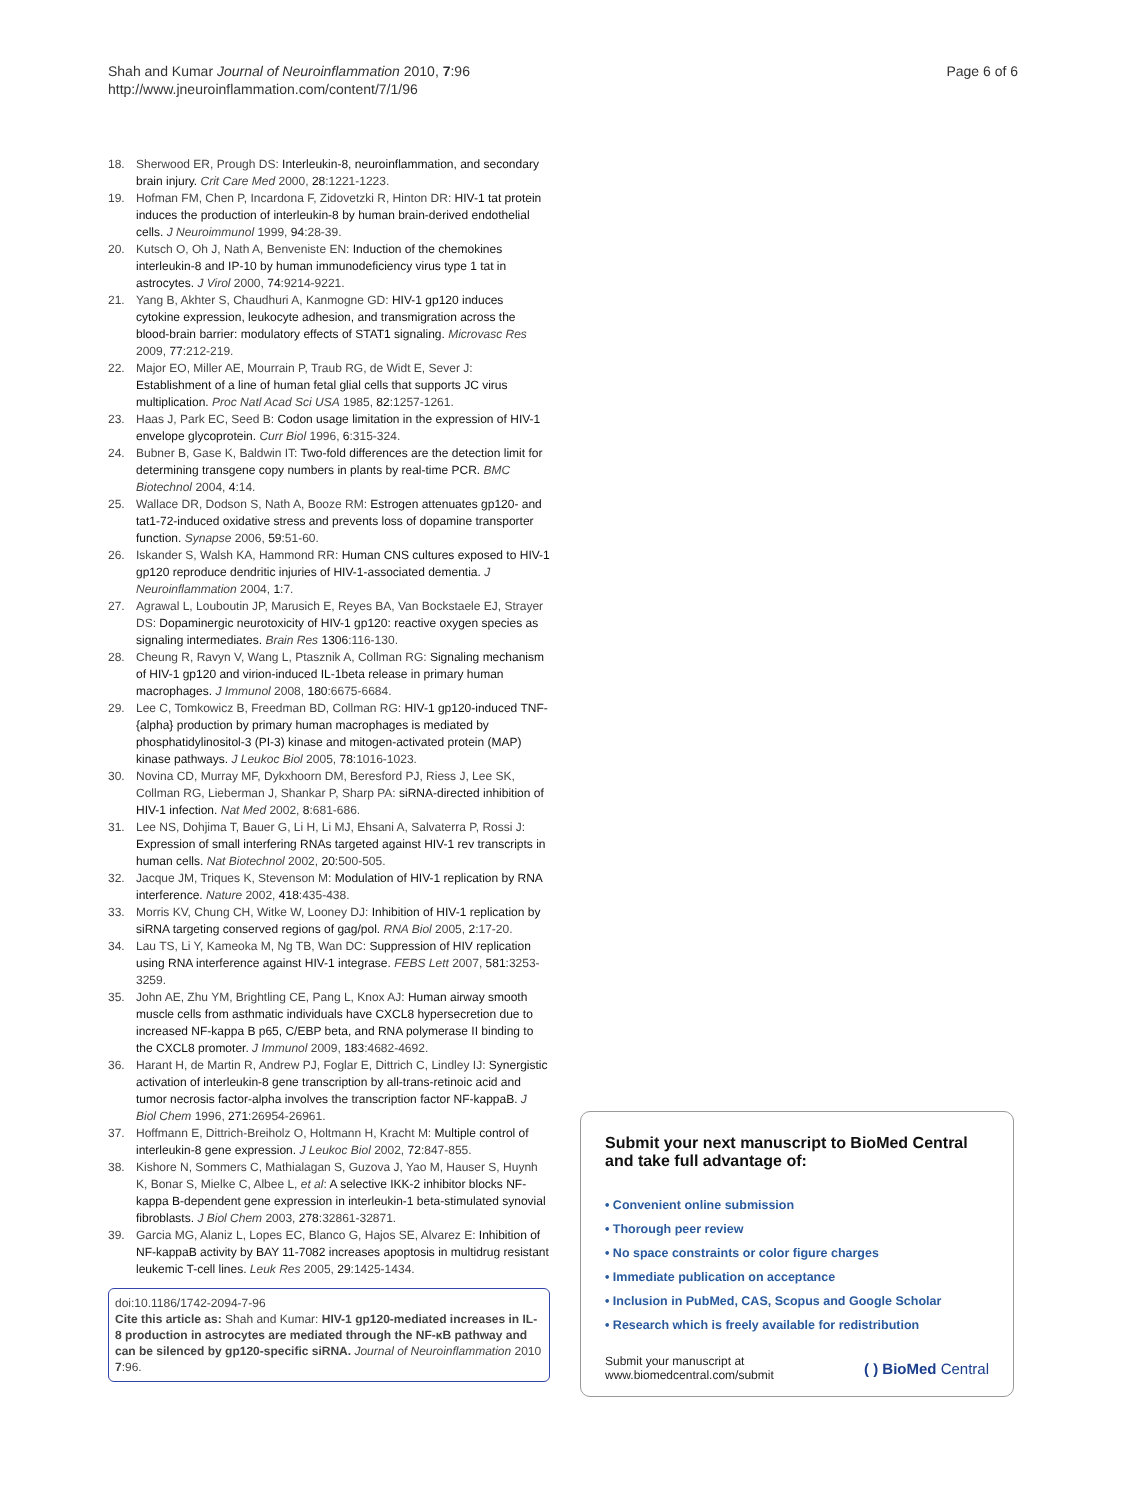Shah and Kumar Journal of Neuroinflammation 2010, 7:96
http://www.jneuroinflammation.com/content/7/1/96
Page 6 of 6
18. Sherwood ER, Prough DS: Interleukin-8, neuroinflammation, and secondary brain injury. Crit Care Med 2000, 28:1221-1223.
19. Hofman FM, Chen P, Incardona F, Zidovetzki R, Hinton DR: HIV-1 tat protein induces the production of interleukin-8 by human brain-derived endothelial cells. J Neuroimmunol 1999, 94:28-39.
20. Kutsch O, Oh J, Nath A, Benveniste EN: Induction of the chemokines interleukin-8 and IP-10 by human immunodeficiency virus type 1 tat in astrocytes. J Virol 2000, 74:9214-9221.
21. Yang B, Akhter S, Chaudhuri A, Kanmogne GD: HIV-1 gp120 induces cytokine expression, leukocyte adhesion, and transmigration across the blood-brain barrier: modulatory effects of STAT1 signaling. Microvasc Res 2009, 77:212-219.
22. Major EO, Miller AE, Mourrain P, Traub RG, de Widt E, Sever J: Establishment of a line of human fetal glial cells that supports JC virus multiplication. Proc Natl Acad Sci USA 1985, 82:1257-1261.
23. Haas J, Park EC, Seed B: Codon usage limitation in the expression of HIV-1 envelope glycoprotein. Curr Biol 1996, 6:315-324.
24. Bubner B, Gase K, Baldwin IT: Two-fold differences are the detection limit for determining transgene copy numbers in plants by real-time PCR. BMC Biotechnol 2004, 4:14.
25. Wallace DR, Dodson S, Nath A, Booze RM: Estrogen attenuates gp120- and tat1-72-induced oxidative stress and prevents loss of dopamine transporter function. Synapse 2006, 59:51-60.
26. Iskander S, Walsh KA, Hammond RR: Human CNS cultures exposed to HIV-1 gp120 reproduce dendritic injuries of HIV-1-associated dementia. J Neuroinflammation 2004, 1:7.
27. Agrawal L, Louboutin JP, Marusich E, Reyes BA, Van Bockstaele EJ, Strayer DS: Dopaminergic neurotoxicity of HIV-1 gp120: reactive oxygen species as signaling intermediates. Brain Res 1306:116-130.
28. Cheung R, Ravyn V, Wang L, Ptasznik A, Collman RG: Signaling mechanism of HIV-1 gp120 and virion-induced IL-1beta release in primary human macrophages. J Immunol 2008, 180:6675-6684.
29. Lee C, Tomkowicz B, Freedman BD, Collman RG: HIV-1 gp120-induced TNF-{alpha} production by primary human macrophages is mediated by phosphatidylinositol-3 (PI-3) kinase and mitogen-activated protein (MAP) kinase pathways. J Leukoc Biol 2005, 78:1016-1023.
30. Novina CD, Murray MF, Dykxhoorn DM, Beresford PJ, Riess J, Lee SK, Collman RG, Lieberman J, Shankar P, Sharp PA: siRNA-directed inhibition of HIV-1 infection. Nat Med 2002, 8:681-686.
31. Lee NS, Dohjima T, Bauer G, Li H, Li MJ, Ehsani A, Salvaterra P, Rossi J: Expression of small interfering RNAs targeted against HIV-1 rev transcripts in human cells. Nat Biotechnol 2002, 20:500-505.
32. Jacque JM, Triques K, Stevenson M: Modulation of HIV-1 replication by RNA interference. Nature 2002, 418:435-438.
33. Morris KV, Chung CH, Witke W, Looney DJ: Inhibition of HIV-1 replication by siRNA targeting conserved regions of gag/pol. RNA Biol 2005, 2:17-20.
34. Lau TS, Li Y, Kameoka M, Ng TB, Wan DC: Suppression of HIV replication using RNA interference against HIV-1 integrase. FEBS Lett 2007, 581:3253-3259.
35. John AE, Zhu YM, Brightling CE, Pang L, Knox AJ: Human airway smooth muscle cells from asthmatic individuals have CXCL8 hypersecretion due to increased NF-kappa B p65, C/EBP beta, and RNA polymerase II binding to the CXCL8 promoter. J Immunol 2009, 183:4682-4692.
36. Harant H, de Martin R, Andrew PJ, Foglar E, Dittrich C, Lindley IJ: Synergistic activation of interleukin-8 gene transcription by all-trans-retinoic acid and tumor necrosis factor-alpha involves the transcription factor NF-kappaB. J Biol Chem 1996, 271:26954-26961.
37. Hoffmann E, Dittrich-Breiholz O, Holtmann H, Kracht M: Multiple control of interleukin-8 gene expression. J Leukoc Biol 2002, 72:847-855.
38. Kishore N, Sommers C, Mathialagan S, Guzova J, Yao M, Hauser S, Huynh K, Bonar S, Mielke C, Albee L, et al: A selective IKK-2 inhibitor blocks NF-kappa B-dependent gene expression in interleukin-1 beta-stimulated synovial fibroblasts. J Biol Chem 2003, 278:32861-32871.
39. Garcia MG, Alaniz L, Lopes EC, Blanco G, Hajos SE, Alvarez E: Inhibition of NF-kappaB activity by BAY 11-7082 increases apoptosis in multidrug resistant leukemic T-cell lines. Leuk Res 2005, 29:1425-1434.
doi:10.1186/1742-2094-7-96
Cite this article as: Shah and Kumar: HIV-1 gp120-mediated increases in IL-8 production in astrocytes are mediated through the NF-κB pathway and can be silenced by gp120-specific siRNA. Journal of Neuroinflammation 2010 7:96.
Submit your next manuscript to BioMed Central and take full advantage of:
• Convenient online submission
• Thorough peer review
• No space constraints or color figure charges
• Immediate publication on acceptance
• Inclusion in PubMed, CAS, Scopus and Google Scholar
• Research which is freely available for redistribution
Submit your manuscript at
www.biomedcentral.com/submit ( ) BioMed Central